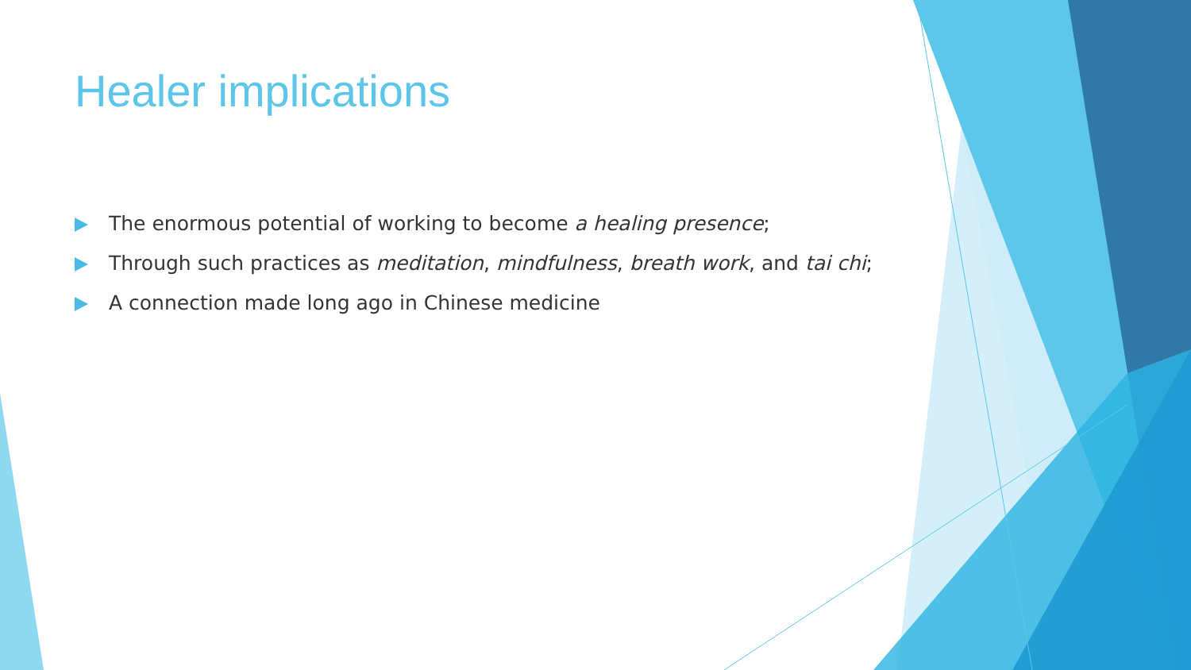Healer implications
The enormous potential of working to become a healing presence;
Through such practices as meditation, mindfulness, breath work, and tai chi;
A connection made long ago in Chinese medicine